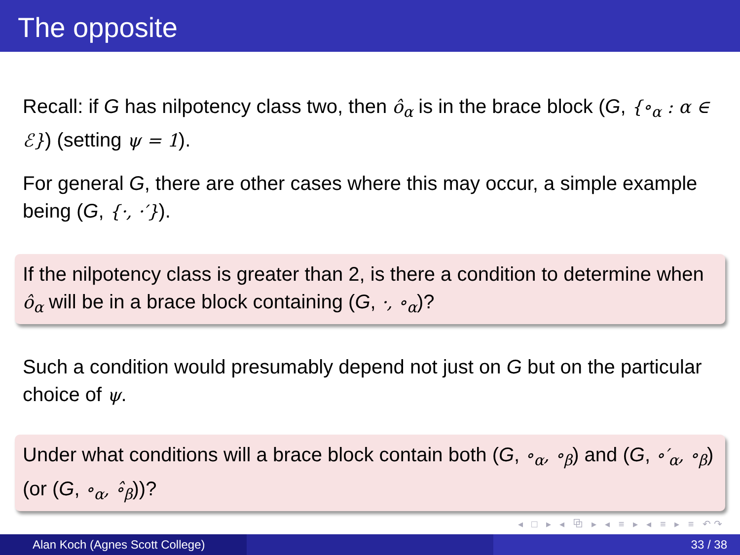The opposite
Recall: if G has nilpotency class two, then ô<sub>α</sub> is in the brace block (G, {∘<sub>α</sub> : α ∈ ℰ}) (setting ψ = 1).
For general G, there are other cases where this may occur, a simple example being (G, {·, ·′}).
If the nilpotency class is greater than 2, is there a condition to determine when ô<sub>α</sub> will be in a brace block containing (G, ·, ∘<sub>α</sub>)?
Such a condition would presumably depend not just on G but on the particular choice of ψ.
Under what conditions will a brace block contain both (G, ∘<sub>α</sub>, ∘<sub>β</sub>) and (G, ∘′<sub>α</sub>, ∘<sub>β</sub>) (or (G, ∘<sub>α</sub>, ∘̂<sub>β</sub>))?
◂ □ ▸ ◂ ⧉ ▸ ◂ ≡ ▸ ◂ ≡ ▸ ≡ ↶↷
Alan Koch (Agnes Scott College) 33 / 38